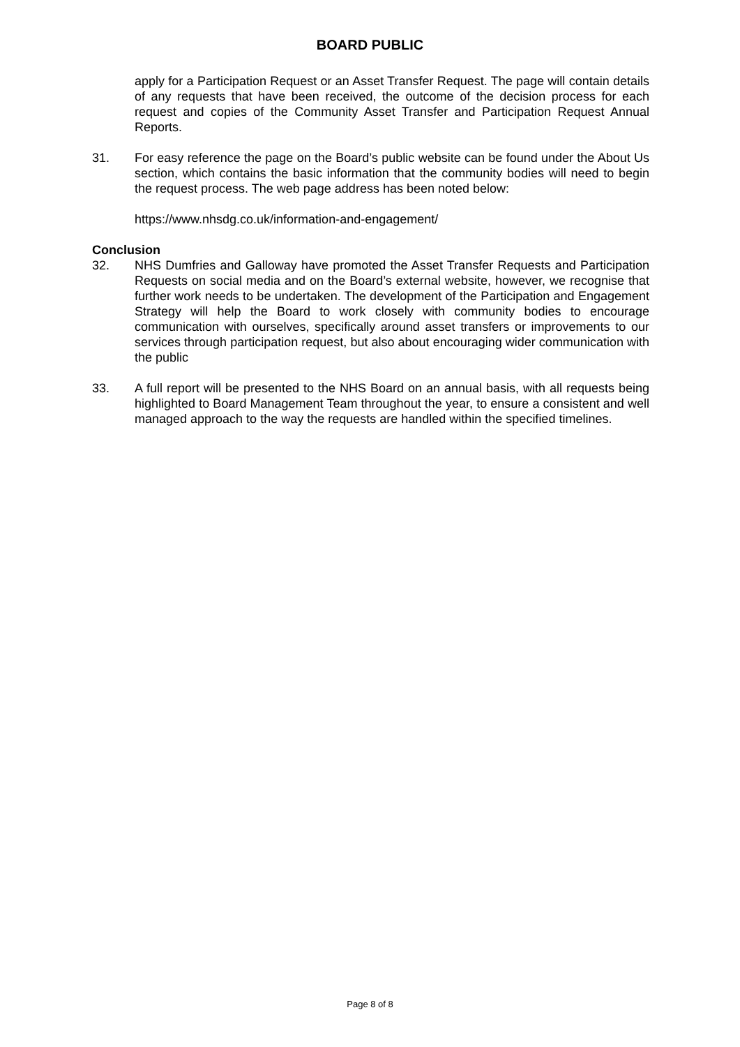BOARD PUBLIC
apply for a Participation Request or an Asset Transfer Request. The page will contain details of any requests that have been received, the outcome of the decision process for each request and copies of the Community Asset Transfer and Participation Request Annual Reports.
31. For easy reference the page on the Board’s public website can be found under the About Us section, which contains the basic information that the community bodies will need to begin the request process. The web page address has been noted below:
https://www.nhsdg.co.uk/information-and-engagement/
Conclusion
32. NHS Dumfries and Galloway have promoted the Asset Transfer Requests and Participation Requests on social media and on the Board’s external website, however, we recognise that further work needs to be undertaken. The development of the Participation and Engagement Strategy will help the Board to work closely with community bodies to encourage communication with ourselves, specifically around asset transfers or improvements to our services through participation request, but also about encouraging wider communication with the public
33. A full report will be presented to the NHS Board on an annual basis, with all requests being highlighted to Board Management Team throughout the year, to ensure a consistent and well managed approach to the way the requests are handled within the specified timelines.
Page 8 of 8